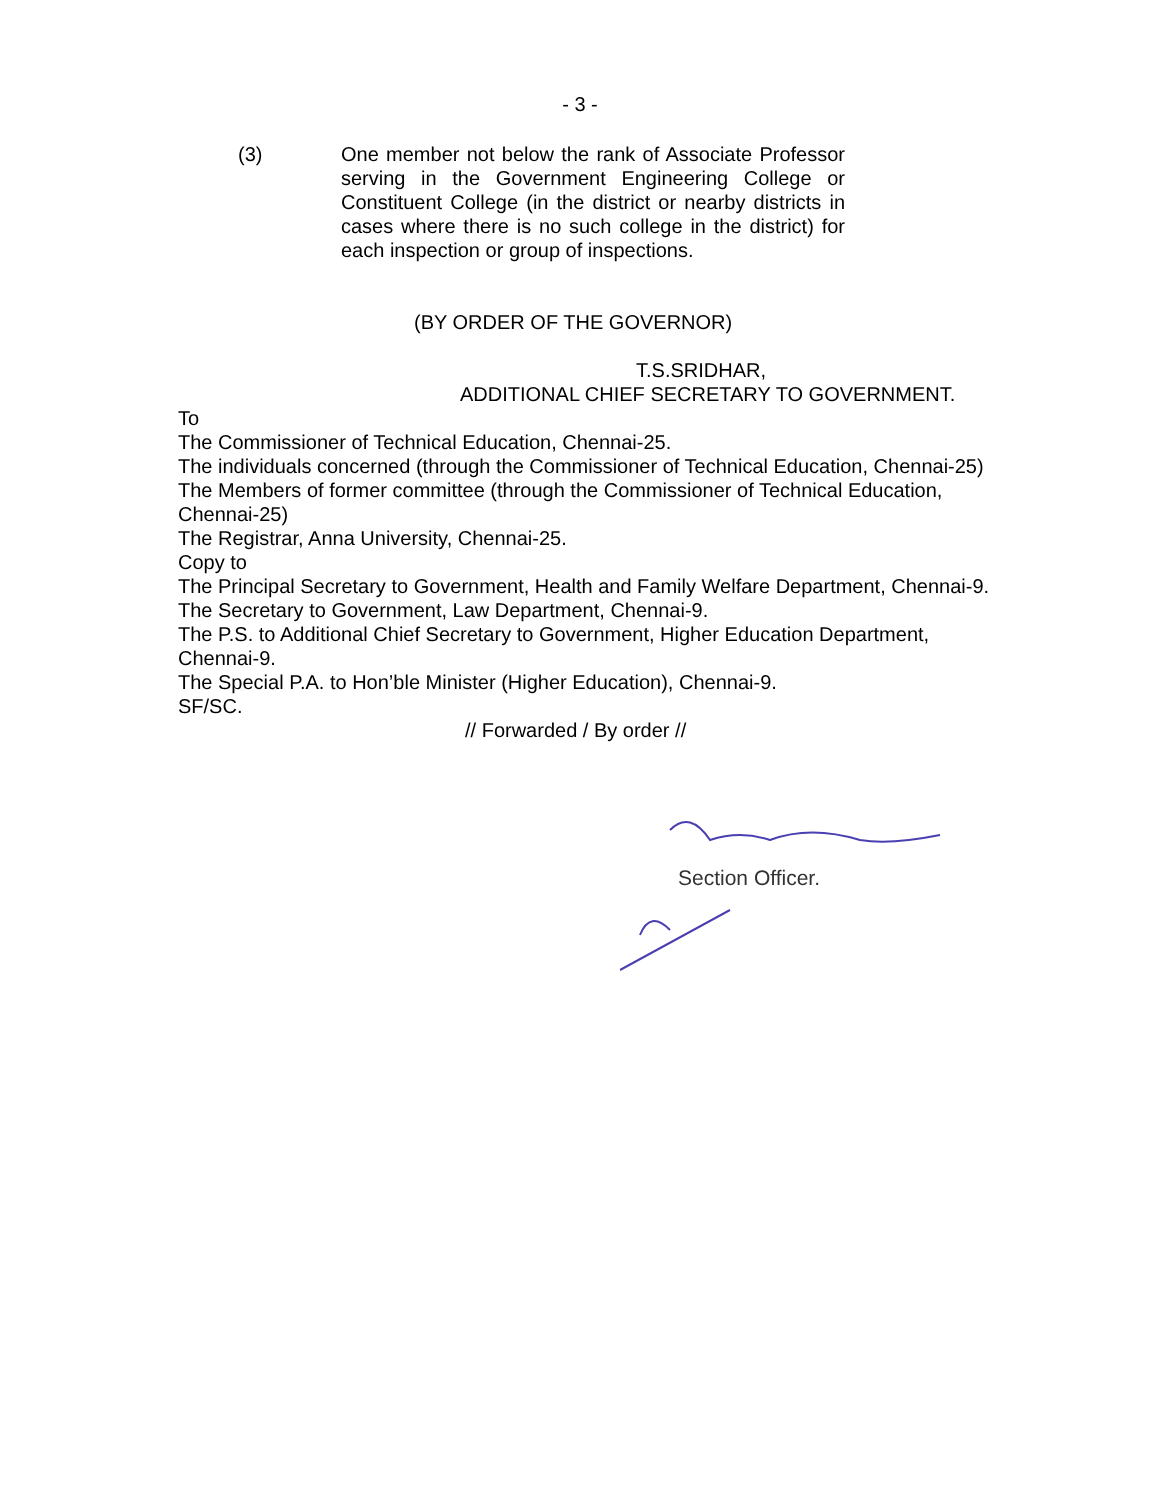- 3 -
(3) One member not below the rank of Associate Professor serving in the Government Engineering College or Constituent College (in the district or nearby districts in cases where there is no such college in the district) for each inspection or group of inspections.
(BY ORDER OF THE GOVERNOR)
T.S.SRIDHAR,
ADDITIONAL CHIEF SECRETARY TO GOVERNMENT.
To
The Commissioner of Technical Education, Chennai-25.
The individuals concerned (through the Commissioner of Technical Education, Chennai-25)
The Members of former committee (through the Commissioner of Technical Education, Chennai-25)
The Registrar, Anna University, Chennai-25.
Copy to
The Principal Secretary to Government, Health and Family Welfare Department, Chennai-9.
The Secretary to Government, Law Department, Chennai-9.
The P.S. to Additional Chief Secretary to Government, Higher Education Department, Chennai-9.
The Special P.A. to Hon’ble Minister (Higher Education), Chennai-9.
SF/SC.
// Forwarded / By order //
Section Officer.